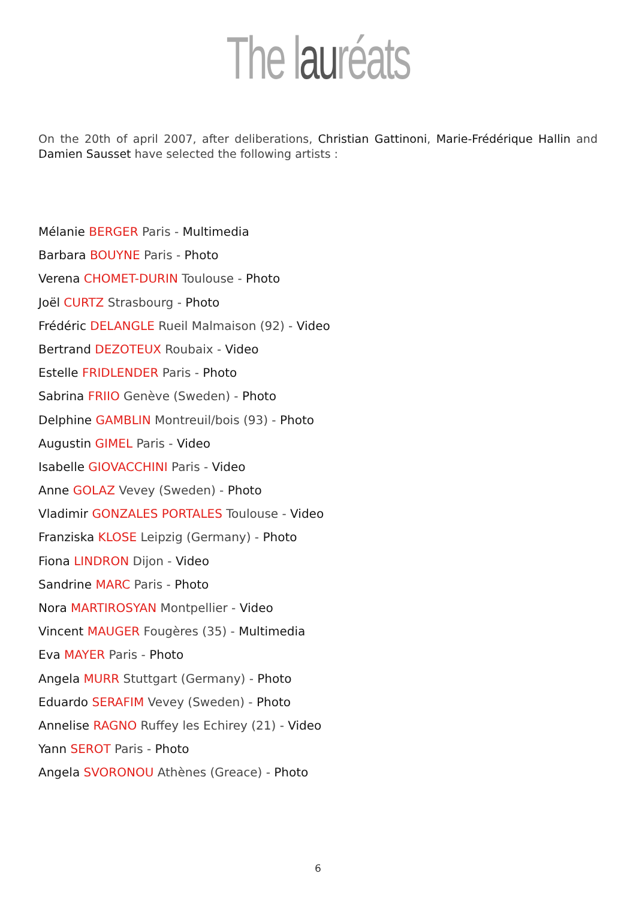The lauréats
On the 20th of april 2007, after deliberations, Christian Gattinoni, Marie-Frédérique Hallin and Damien Sausset have selected the following artists :
Mélanie BERGER Paris - Multimedia
Barbara BOUYNE Paris - Photo
Verena CHOMET-DURIN Toulouse - Photo
Joël CURTZ Strasbourg - Photo
Frédéric DELANGLE Rueil Malmaison (92) - Video
Bertrand DEZOTEUX Roubaix - Video
Estelle FRIDLENDER Paris - Photo
Sabrina FRIIO Genève (Sweden) - Photo
Delphine GAMBLIN Montreuil/bois (93) - Photo
Augustin GIMEL Paris - Video
Isabelle GIOVACCHINI Paris - Video
Anne GOLAZ Vevey (Sweden) - Photo
Vladimir GONZALES PORTALES Toulouse - Video
Franziska KLOSE Leipzig (Germany) - Photo
Fiona LINDRON Dijon - Video
Sandrine MARC Paris - Photo
Nora MARTIROSYAN Montpellier - Video
Vincent MAUGER Fougères (35) - Multimedia
Eva MAYER Paris - Photo
Angela MURR Stuttgart (Germany) - Photo
Eduardo SERAFIM Vevey (Sweden) - Photo
Annelise RAGNO Ruffey les Echirey (21) - Video
Yann SEROT Paris - Photo
Angela SVORONOU Athènes (Greace) - Photo
6